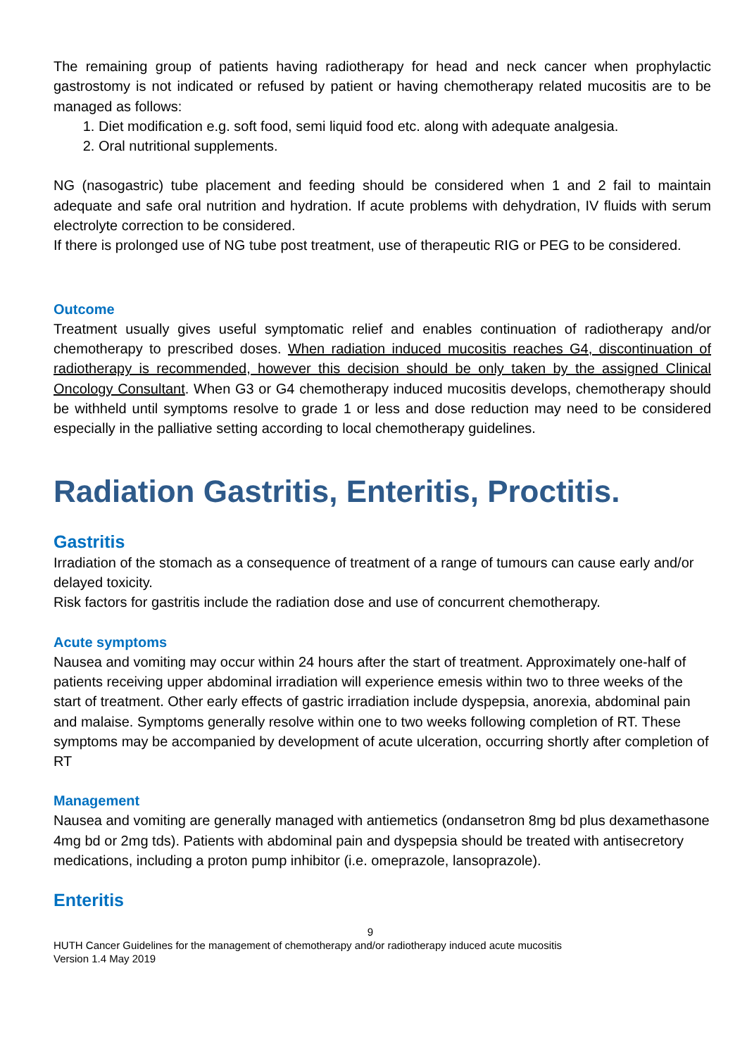The remaining group of patients having radiotherapy for head and neck cancer when prophylactic gastrostomy is not indicated or refused by patient or having chemotherapy related mucositis are to be managed as follows:
1. Diet modification e.g. soft food, semi liquid food etc. along with adequate analgesia.
2. Oral nutritional supplements.
NG (nasogastric) tube placement and feeding should be considered when 1 and 2 fail to maintain adequate and safe oral nutrition and hydration. If acute problems with dehydration, IV fluids with serum electrolyte correction to be considered.
If there is prolonged use of NG tube post treatment, use of therapeutic RIG or PEG to be considered.
Outcome
Treatment usually gives useful symptomatic relief and enables continuation of radiotherapy and/or chemotherapy to prescribed doses. When radiation induced mucositis reaches G4, discontinuation of radiotherapy is recommended, however this decision should be only taken by the assigned Clinical Oncology Consultant. When G3 or G4 chemotherapy induced mucositis develops, chemotherapy should be withheld until symptoms resolve to grade 1 or less and dose reduction may need to be considered especially in the palliative setting according to local chemotherapy guidelines.
Radiation Gastritis, Enteritis, Proctitis.
Gastritis
Irradiation of the stomach as a consequence of treatment of a range of tumours can cause early and/or delayed toxicity.
Risk factors for gastritis include the radiation dose and use of concurrent chemotherapy.
Acute symptoms
Nausea and vomiting may occur within 24 hours after the start of treatment. Approximately one-half of patients receiving upper abdominal irradiation will experience emesis within two to three weeks of the start of treatment. Other early effects of gastric irradiation include dyspepsia, anorexia, abdominal pain and malaise. Symptoms generally resolve within one to two weeks following completion of RT. These symptoms may be accompanied by development of acute ulceration, occurring shortly after completion of RT
Management
Nausea and vomiting are generally managed with antiemetics (ondansetron 8mg bd plus dexamethasone 4mg bd or 2mg tds). Patients with abdominal pain and dyspepsia should be treated with antisecretory medications, including a proton pump inhibitor (i.e. omeprazole, lansoprazole).
Enteritis
9
HUTH Cancer Guidelines for the management of chemotherapy and/or radiotherapy induced acute mucositis
Version 1.4 May 2019